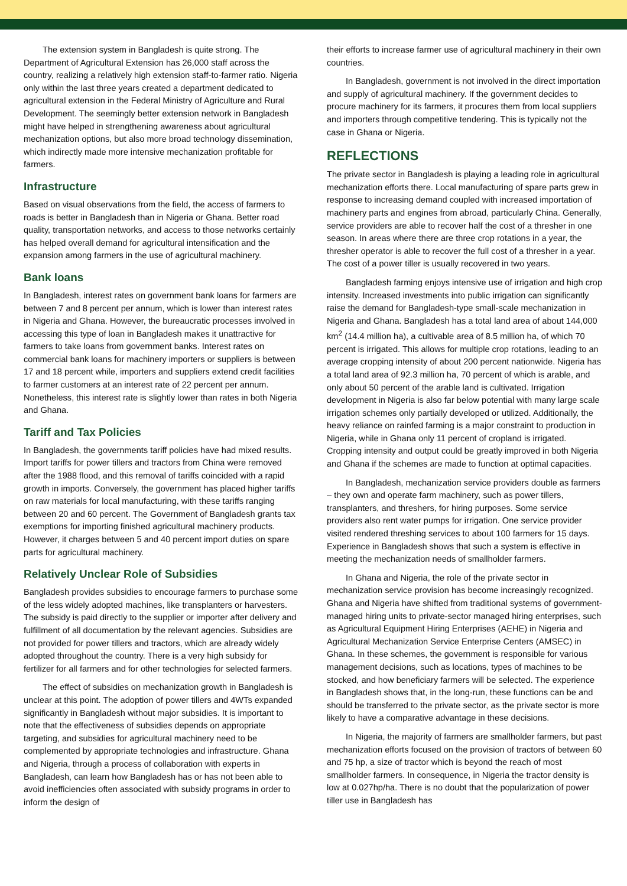The extension system in Bangladesh is quite strong. The Department of Agricultural Extension has 26,000 staff across the country, realizing a relatively high extension staff-to-farmer ratio. Nigeria only within the last three years created a department dedicated to agricultural extension in the Federal Ministry of Agriculture and Rural Development. The seemingly better extension network in Bangladesh might have helped in strengthening awareness about agricultural mechanization options, but also more broad technology dissemination, which indirectly made more intensive mechanization profitable for farmers.
Infrastructure
Based on visual observations from the field, the access of farmers to roads is better in Bangladesh than in Nigeria or Ghana. Better road quality, transportation networks, and access to those networks certainly has helped overall demand for agricultural intensification and the expansion among farmers in the use of agricultural machinery.
Bank loans
In Bangladesh, interest rates on government bank loans for farmers are between 7 and 8 percent per annum, which is lower than interest rates in Nigeria and Ghana. However, the bureaucratic processes involved in accessing this type of loan in Bangladesh makes it unattractive for farmers to take loans from government banks. Interest rates on commercial bank loans for machinery importers or suppliers is between 17 and 18 percent while, importers and suppliers extend credit facilities to farmer customers at an interest rate of 22 percent per annum. Nonetheless, this interest rate is slightly lower than rates in both Nigeria and Ghana.
Tariff and Tax Policies
In Bangladesh, the governments tariff policies have had mixed results. Import tariffs for power tillers and tractors from China were removed after the 1988 flood, and this removal of tariffs coincided with a rapid growth in imports. Conversely, the government has placed higher tariffs on raw materials for local manufacturing, with these tariffs ranging between 20 and 60 percent. The Government of Bangladesh grants tax exemptions for importing finished agricultural machinery products. However, it charges between 5 and 40 percent import duties on spare parts for agricultural machinery.
Relatively Unclear Role of Subsidies
Bangladesh provides subsidies to encourage farmers to purchase some of the less widely adopted machines, like transplanters or harvesters. The subsidy is paid directly to the supplier or importer after delivery and fulfillment of all documentation by the relevant agencies. Subsidies are not provided for power tillers and tractors, which are already widely adopted throughout the country. There is a very high subsidy for fertilizer for all farmers and for other technologies for selected farmers.
The effect of subsidies on mechanization growth in Bangladesh is unclear at this point. The adoption of power tillers and 4WTs expanded significantly in Bangladesh without major subsidies. It is important to note that the effectiveness of subsidies depends on appropriate targeting, and subsidies for agricultural machinery need to be complemented by appropriate technologies and infrastructure. Ghana and Nigeria, through a process of collaboration with experts in Bangladesh, can learn how Bangladesh has or has not been able to avoid inefficiencies often associated with subsidy programs in order to inform the design of
their efforts to increase farmer use of agricultural machinery in their own countries.
In Bangladesh, government is not involved in the direct importation and supply of agricultural machinery. If the government decides to procure machinery for its farmers, it procures them from local suppliers and importers through competitive tendering. This is typically not the case in Ghana or Nigeria.
REFLECTIONS
The private sector in Bangladesh is playing a leading role in agricultural mechanization efforts there. Local manufacturing of spare parts grew in response to increasing demand coupled with increased importation of machinery parts and engines from abroad, particularly China. Generally, service providers are able to recover half the cost of a thresher in one season. In areas where there are three crop rotations in a year, the thresher operator is able to recover the full cost of a thresher in a year. The cost of a power tiller is usually recovered in two years.
Bangladesh farming enjoys intensive use of irrigation and high crop intensity. Increased investments into public irrigation can significantly raise the demand for Bangladesh-type small-scale mechanization in Nigeria and Ghana. Bangladesh has a total land area of about 144,000 km<sup>2</sup> (14.4 million ha), a cultivable area of 8.5 million ha, of which 70 percent is irrigated. This allows for multiple crop rotations, leading to an average cropping intensity of about 200 percent nationwide. Nigeria has a total land area of 92.3 million ha, 70 percent of which is arable, and only about 50 percent of the arable land is cultivated. Irrigation development in Nigeria is also far below potential with many large scale irrigation schemes only partially developed or utilized. Additionally, the heavy reliance on rainfed farming is a major constraint to production in Nigeria, while in Ghana only 11 percent of cropland is irrigated. Cropping intensity and output could be greatly improved in both Nigeria and Ghana if the schemes are made to function at optimal capacities.
In Bangladesh, mechanization service providers double as farmers – they own and operate farm machinery, such as power tillers, transplanters, and threshers, for hiring purposes. Some service providers also rent water pumps for irrigation. One service provider visited rendered threshing services to about 100 farmers for 15 days. Experience in Bangladesh shows that such a system is effective in meeting the mechanization needs of smallholder farmers.
In Ghana and Nigeria, the role of the private sector in mechanization service provision has become increasingly recognized. Ghana and Nigeria have shifted from traditional systems of government-managed hiring units to private-sector managed hiring enterprises, such as Agricultural Equipment Hiring Enterprises (AEHE) in Nigeria and Agricultural Mechanization Service Enterprise Centers (AMSEC) in Ghana. In these schemes, the government is responsible for various management decisions, such as locations, types of machines to be stocked, and how beneficiary farmers will be selected. The experience in Bangladesh shows that, in the long-run, these functions can be and should be transferred to the private sector, as the private sector is more likely to have a comparative advantage in these decisions.
In Nigeria, the majority of farmers are smallholder farmers, but past mechanization efforts focused on the provision of tractors of between 60 and 75 hp, a size of tractor which is beyond the reach of most smallholder farmers. In consequence, in Nigeria the tractor density is low at 0.027hp/ha. There is no doubt that the popularization of power tiller use in Bangladesh has